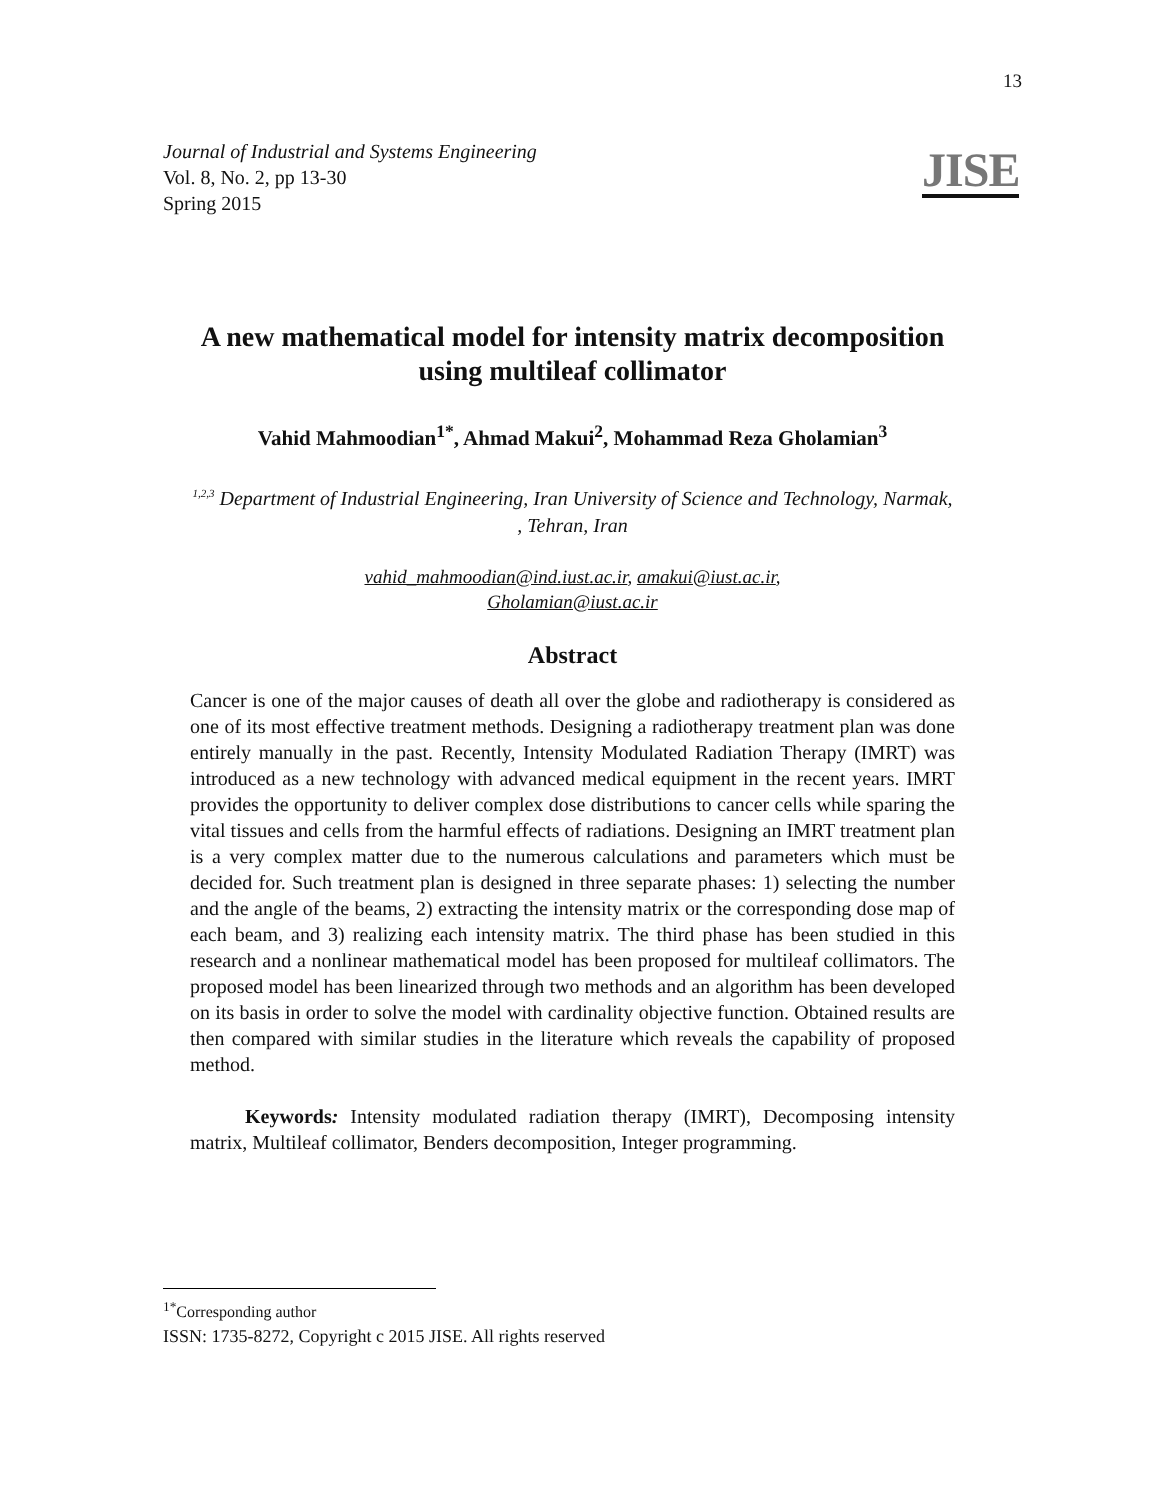13
Journal of Industrial and Systems Engineering
Vol. 8, No. 2, pp 13-30
Spring 2015
JISE
A new mathematical model for intensity matrix decomposition using multileaf collimator
Vahid Mahmoodian<sup>1*</sup>, Ahmad Makui<sup>2</sup>, Mohammad Reza Gholamian<sup>3</sup>
<sup>1,2,3</sup> Department of Industrial Engineering, Iran University of Science and Technology, Narmak, , Tehran, Iran
vahid_mahmoodian@ind.iust.ac.ir, amakui@iust.ac.ir,
Gholamian@iust.ac.ir
Abstract
Cancer is one of the major causes of death all over the globe and radiotherapy is considered as one of its most effective treatment methods. Designing a radiotherapy treatment plan was done entirely manually in the past. Recently, Intensity Modulated Radiation Therapy (IMRT) was introduced as a new technology with advanced medical equipment in the recent years. IMRT provides the opportunity to deliver complex dose distributions to cancer cells while sparing the vital tissues and cells from the harmful effects of radiations. Designing an IMRT treatment plan is a very complex matter due to the numerous calculations and parameters which must be decided for. Such treatment plan is designed in three separate phases: 1) selecting the number and the angle of the beams, 2) extracting the intensity matrix or the corresponding dose map of each beam, and 3) realizing each intensity matrix. The third phase has been studied in this research and a nonlinear mathematical model has been proposed for multileaf collimators. The proposed model has been linearized through two methods and an algorithm has been developed on its basis in order to solve the model with cardinality objective function. Obtained results are then compared with similar studies in the literature which reveals the capability of proposed method.
Keywords: Intensity modulated radiation therapy (IMRT), Decomposing intensity matrix, Multileaf collimator, Benders decomposition, Integer programming.
<sup>1*</sup>Corresponding author
ISSN: 1735-8272, Copyright c 2015 JISE. All rights reserved